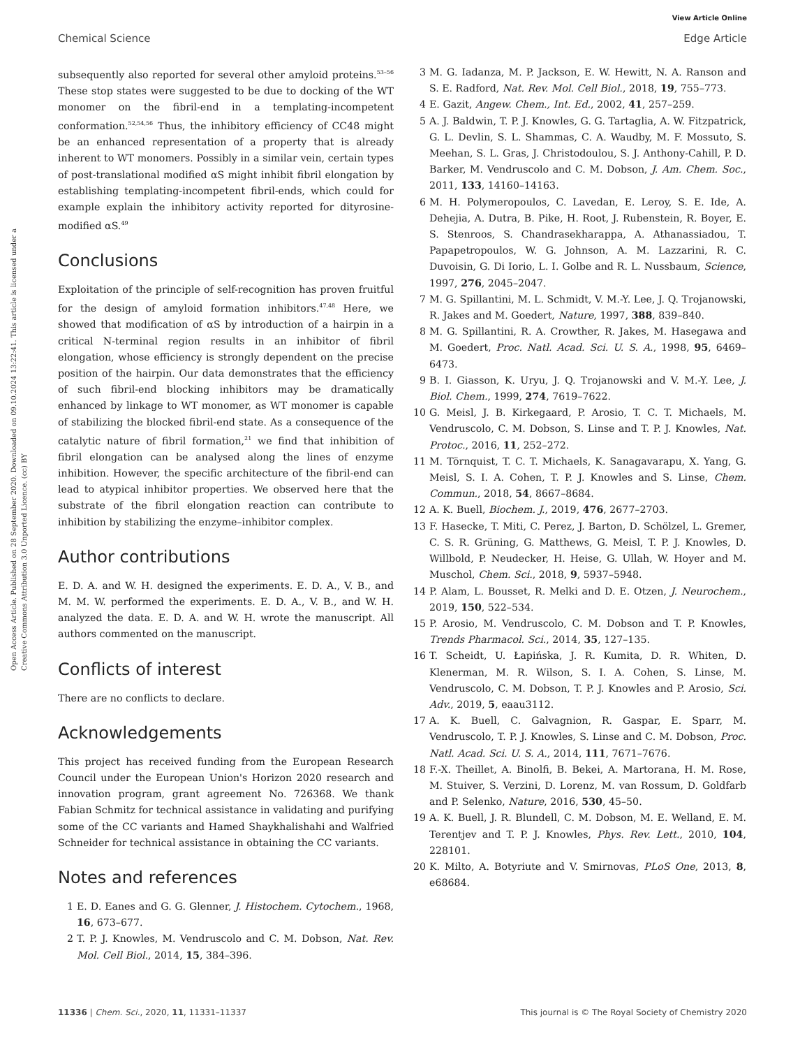View Article Online
Chemical Science Edge Article
Open Access Article. Published on 28 September 2020. Downloaded on 09.10.2024 13:22:41. This article is licensed under a Creative Commons Attribution 3.0 Unported Licence. (cc) BY
subsequently also reported for several other amyloid proteins.<sup>53–56</sup> These stop states were suggested to be due to docking of the WT monomer on the fibril-end in a templating-incompetent conformation.<sup>52,54,56</sup> Thus, the inhibitory efficiency of CC48 might be an enhanced representation of a property that is already inherent to WT monomers. Possibly in a similar vein, certain types of post-translational modified αS might inhibit fibril elongation by establishing templating-incompetent fibril-ends, which could for example explain the inhibitory activity reported for dityrosine-modified αS.<sup>49</sup>
Conclusions
Exploitation of the principle of self-recognition has proven fruitful for the design of amyloid formation inhibitors.<sup>47,48</sup> Here, we showed that modification of αS by introduction of a hairpin in a critical N-terminal region results in an inhibitor of fibril elongation, whose efficiency is strongly dependent on the precise position of the hairpin. Our data demonstrates that the efficiency of such fibril-end blocking inhibitors may be dramatically enhanced by linkage to WT monomer, as WT monomer is capable of stabilizing the blocked fibril-end state. As a consequence of the catalytic nature of fibril formation,<sup>21</sup> we find that inhibition of fibril elongation can be analysed along the lines of enzyme inhibition. However, the specific architecture of the fibril-end can lead to atypical inhibitor properties. We observed here that the substrate of the fibril elongation reaction can contribute to inhibition by stabilizing the enzyme–inhibitor complex.
Author contributions
E. D. A. and W. H. designed the experiments. E. D. A., V. B., and M. M. W. performed the experiments. E. D. A., V. B., and W. H. analyzed the data. E. D. A. and W. H. wrote the manuscript. All authors commented on the manuscript.
Conflicts of interest
There are no conflicts to declare.
Acknowledgements
This project has received funding from the European Research Council under the European Union's Horizon 2020 research and innovation program, grant agreement No. 726368. We thank Fabian Schmitz for technical assistance in validating and purifying some of the CC variants and Hamed Shaykhalishahi and Walfried Schneider for technical assistance in obtaining the CC variants.
Notes and references
1 E. D. Eanes and G. G. Glenner, J. Histochem. Cytochem., 1968, 16, 673–677.
2 T. P. J. Knowles, M. Vendruscolo and C. M. Dobson, Nat. Rev. Mol. Cell Biol., 2014, 15, 384–396.
3 M. G. Iadanza, M. P. Jackson, E. W. Hewitt, N. A. Ranson and S. E. Radford, Nat. Rev. Mol. Cell Biol., 2018, 19, 755–773.
4 E. Gazit, Angew. Chem., Int. Ed., 2002, 41, 257–259.
5 A. J. Baldwin, T. P. J. Knowles, G. G. Tartaglia, A. W. Fitzpatrick, G. L. Devlin, S. L. Shammas, C. A. Waudby, M. F. Mossuto, S. Meehan, S. L. Gras, J. Christodoulou, S. J. Anthony-Cahill, P. D. Barker, M. Vendruscolo and C. M. Dobson, J. Am. Chem. Soc., 2011, 133, 14160–14163.
6 M. H. Polymeropoulos, C. Lavedan, E. Leroy, S. E. Ide, A. Dehejia, A. Dutra, B. Pike, H. Root, J. Rubenstein, R. Boyer, E. S. Stenroos, S. Chandrasekharappa, A. Athanassiadou, T. Papapetropoulos, W. G. Johnson, A. M. Lazzarini, R. C. Duvoisin, G. Di Iorio, L. I. Golbe and R. L. Nussbaum, Science, 1997, 276, 2045–2047.
7 M. G. Spillantini, M. L. Schmidt, V. M.-Y. Lee, J. Q. Trojanowski, R. Jakes and M. Goedert, Nature, 1997, 388, 839–840.
8 M. G. Spillantini, R. A. Crowther, R. Jakes, M. Hasegawa and M. Goedert, Proc. Natl. Acad. Sci. U. S. A., 1998, 95, 6469–6473.
9 B. I. Giasson, K. Uryu, J. Q. Trojanowski and V. M.-Y. Lee, J. Biol. Chem., 1999, 274, 7619–7622.
10 G. Meisl, J. B. Kirkegaard, P. Arosio, T. C. T. Michaels, M. Vendruscolo, C. M. Dobson, S. Linse and T. P. J. Knowles, Nat. Protoc., 2016, 11, 252–272.
11 M. Törnquist, T. C. T. Michaels, K. Sanagavarapu, X. Yang, G. Meisl, S. I. A. Cohen, T. P. J. Knowles and S. Linse, Chem. Commun., 2018, 54, 8667–8684.
12 A. K. Buell, Biochem. J., 2019, 476, 2677–2703.
13 F. Hasecke, T. Miti, C. Perez, J. Barton, D. Schölzel, L. Gremer, C. S. R. Grüning, G. Matthews, G. Meisl, T. P. J. Knowles, D. Willbold, P. Neudecker, H. Heise, G. Ullah, W. Hoyer and M. Muschol, Chem. Sci., 2018, 9, 5937–5948.
14 P. Alam, L. Bousset, R. Melki and D. E. Otzen, J. Neurochem., 2019, 150, 522–534.
15 P. Arosio, M. Vendruscolo, C. M. Dobson and T. P. Knowles, Trends Pharmacol. Sci., 2014, 35, 127–135.
16 T. Scheidt, U. Łapińska, J. R. Kumita, D. R. Whiten, D. Klenerman, M. R. Wilson, S. I. A. Cohen, S. Linse, M. Vendruscolo, C. M. Dobson, T. P. J. Knowles and P. Arosio, Sci. Adv., 2019, 5, eaau3112.
17 A. K. Buell, C. Galvagnion, R. Gaspar, E. Sparr, M. Vendruscolo, T. P. J. Knowles, S. Linse and C. M. Dobson, Proc. Natl. Acad. Sci. U. S. A., 2014, 111, 7671–7676.
18 F.-X. Theillet, A. Binolfi, B. Bekei, A. Martorana, H. M. Rose, M. Stuiver, S. Verzini, D. Lorenz, M. van Rossum, D. Goldfarb and P. Selenko, Nature, 2016, 530, 45–50.
19 A. K. Buell, J. R. Blundell, C. M. Dobson, M. E. Welland, E. M. Terentjev and T. P. J. Knowles, Phys. Rev. Lett., 2010, 104, 228101.
20 K. Milto, A. Botyriute and V. Smirnovas, PLoS One, 2013, 8, e68684.
11336 | Chem. Sci., 2020, 11, 11331–11337 This journal is © The Royal Society of Chemistry 2020